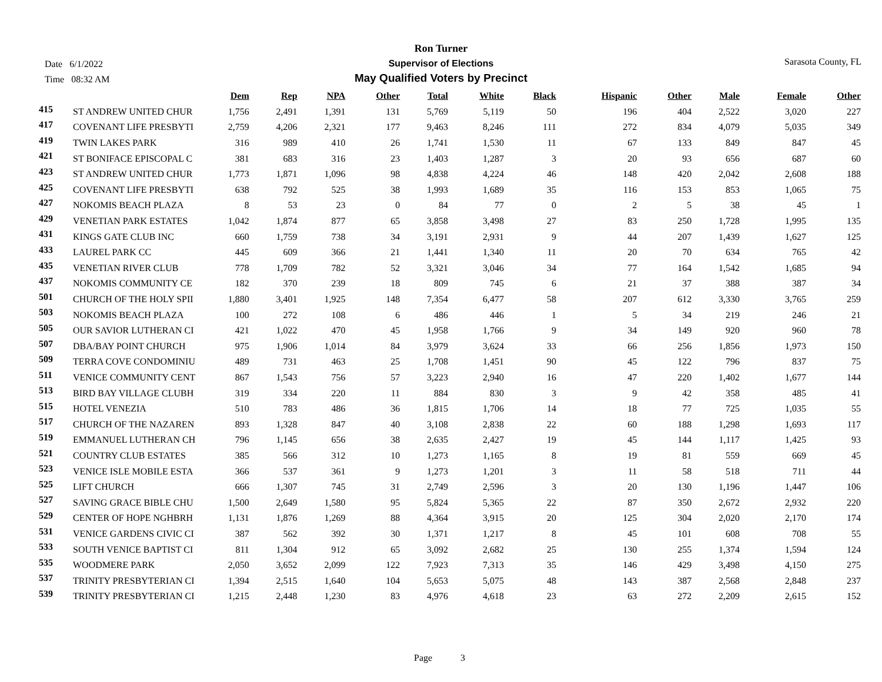Date 6/1/2022
Time 08:32 AM
Ron Turner
Supervisor of Elections
May Qualified Voters by Precinct
Sarasota County, FL
| | | Dem | Rep | NPA | Other | Total | White | Black | Hispanic | Other | Male | Female | Other |
| --- | --- | --- | --- | --- | --- | --- | --- | --- | --- | --- | --- | --- | --- |
| 415 | ST ANDREW UNITED CHUR | 1,756 | 2,491 | 1,391 | 131 | 5,769 | 5,119 | 50 | 196 | 404 | 2,522 | 3,020 | 227 |
| 417 | COVENANT LIFE PRESBYTI | 2,759 | 4,206 | 2,321 | 177 | 9,463 | 8,246 | 111 | 272 | 834 | 4,079 | 5,035 | 349 |
| 419 | TWIN LAKES PARK | 316 | 989 | 410 | 26 | 1,741 | 1,530 | 11 | 67 | 133 | 849 | 847 | 45 |
| 421 | ST BONIFACE EPISCOPAL C | 381 | 683 | 316 | 23 | 1,403 | 1,287 | 3 | 20 | 93 | 656 | 687 | 60 |
| 423 | ST ANDREW UNITED CHUR | 1,773 | 1,871 | 1,096 | 98 | 4,838 | 4,224 | 46 | 148 | 420 | 2,042 | 2,608 | 188 |
| 425 | COVENANT LIFE PRESBYTI | 638 | 792 | 525 | 38 | 1,993 | 1,689 | 35 | 116 | 153 | 853 | 1,065 | 75 |
| 427 | NOKOMIS BEACH PLAZA | 8 | 53 | 23 | 0 | 84 | 77 | 0 | 2 | 5 | 38 | 45 | 1 |
| 429 | VENETIAN PARK ESTATES | 1,042 | 1,874 | 877 | 65 | 3,858 | 3,498 | 27 | 83 | 250 | 1,728 | 1,995 | 135 |
| 431 | KINGS GATE CLUB INC | 660 | 1,759 | 738 | 34 | 3,191 | 2,931 | 9 | 44 | 207 | 1,439 | 1,627 | 125 |
| 433 | LAUREL PARK CC | 445 | 609 | 366 | 21 | 1,441 | 1,340 | 11 | 20 | 70 | 634 | 765 | 42 |
| 435 | VENETIAN RIVER CLUB | 778 | 1,709 | 782 | 52 | 3,321 | 3,046 | 34 | 77 | 164 | 1,542 | 1,685 | 94 |
| 437 | NOKOMIS COMMUNITY CE | 182 | 370 | 239 | 18 | 809 | 745 | 6 | 21 | 37 | 388 | 387 | 34 |
| 501 | CHURCH OF THE HOLY SPII | 1,880 | 3,401 | 1,925 | 148 | 7,354 | 6,477 | 58 | 207 | 612 | 3,330 | 3,765 | 259 |
| 503 | NOKOMIS BEACH PLAZA | 100 | 272 | 108 | 6 | 486 | 446 | 1 | 5 | 34 | 219 | 246 | 21 |
| 505 | OUR SAVIOR LUTHERAN CI | 421 | 1,022 | 470 | 45 | 1,958 | 1,766 | 9 | 34 | 149 | 920 | 960 | 78 |
| 507 | DBA/BAY POINT CHURCH | 975 | 1,906 | 1,014 | 84 | 3,979 | 3,624 | 33 | 66 | 256 | 1,856 | 1,973 | 150 |
| 509 | TERRA COVE CONDOMINIU | 489 | 731 | 463 | 25 | 1,708 | 1,451 | 90 | 45 | 122 | 796 | 837 | 75 |
| 511 | VENICE COMMUNITY CENT | 867 | 1,543 | 756 | 57 | 3,223 | 2,940 | 16 | 47 | 220 | 1,402 | 1,677 | 144 |
| 513 | BIRD BAY VILLAGE CLUBH | 319 | 334 | 220 | 11 | 884 | 830 | 3 | 9 | 42 | 358 | 485 | 41 |
| 515 | HOTEL VENEZIA | 510 | 783 | 486 | 36 | 1,815 | 1,706 | 14 | 18 | 77 | 725 | 1,035 | 55 |
| 517 | CHURCH OF THE NAZAREN | 893 | 1,328 | 847 | 40 | 3,108 | 2,838 | 22 | 60 | 188 | 1,298 | 1,693 | 117 |
| 519 | EMMANUEL LUTHERAN CH | 796 | 1,145 | 656 | 38 | 2,635 | 2,427 | 19 | 45 | 144 | 1,117 | 1,425 | 93 |
| 521 | COUNTRY CLUB ESTATES | 385 | 566 | 312 | 10 | 1,273 | 1,165 | 8 | 19 | 81 | 559 | 669 | 45 |
| 523 | VENICE ISLE MOBILE ESTA | 366 | 537 | 361 | 9 | 1,273 | 1,201 | 3 | 11 | 58 | 518 | 711 | 44 |
| 525 | LIFT CHURCH | 666 | 1,307 | 745 | 31 | 2,749 | 2,596 | 3 | 20 | 130 | 1,196 | 1,447 | 106 |
| 527 | SAVING GRACE BIBLE CHU | 1,500 | 2,649 | 1,580 | 95 | 5,824 | 5,365 | 22 | 87 | 350 | 2,672 | 2,932 | 220 |
| 529 | CENTER OF HOPE NGHBRH | 1,131 | 1,876 | 1,269 | 88 | 4,364 | 3,915 | 20 | 125 | 304 | 2,020 | 2,170 | 174 |
| 531 | VENICE GARDENS CIVIC CI | 387 | 562 | 392 | 30 | 1,371 | 1,217 | 8 | 45 | 101 | 608 | 708 | 55 |
| 533 | SOUTH VENICE BAPTIST CI | 811 | 1,304 | 912 | 65 | 3,092 | 2,682 | 25 | 130 | 255 | 1,374 | 1,594 | 124 |
| 535 | WOODMERE PARK | 2,050 | 3,652 | 2,099 | 122 | 7,923 | 7,313 | 35 | 146 | 429 | 3,498 | 4,150 | 275 |
| 537 | TRINITY PRESBYTERIAN CI | 1,394 | 2,515 | 1,640 | 104 | 5,653 | 5,075 | 48 | 143 | 387 | 2,568 | 2,848 | 237 |
| 539 | TRINITY PRESBYTERIAN CI | 1,215 | 2,448 | 1,230 | 83 | 4,976 | 4,618 | 23 | 63 | 272 | 2,209 | 2,615 | 152 |
Page 3